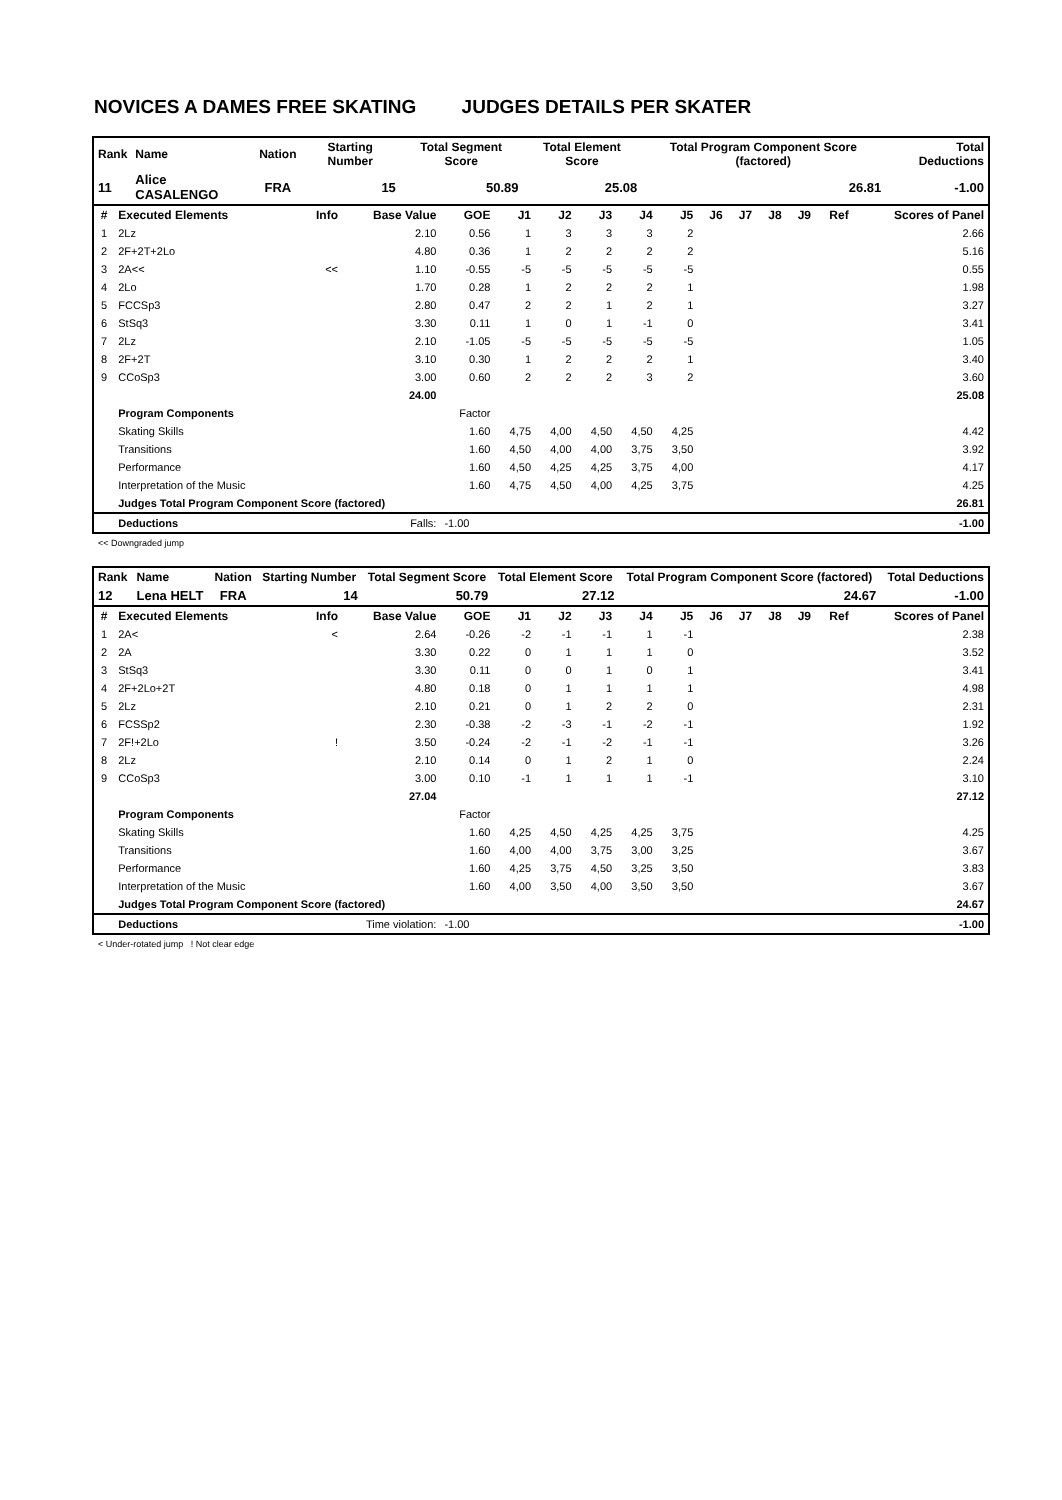NOVICES A DAMES FREE SKATING JUDGES DETAILS PER SKATER
| Rank | Name | Nation | Starting Number | Total Segment Score | Total Element Score | Total Program Component Score (factored) | Total Deductions |
| --- | --- | --- | --- | --- | --- | --- | --- |
| 11 | Alice CASALENGO | FRA | 15 | 50.89 | 25.08 | 26.81 | -1.00 |
| # | Executed Elements | Info | Base Value | GOE | J1 | J2 | J3 | J4 | J5 | J6 | J7 | J8 | J9 | Ref | Scores of Panel |
| --- | --- | --- | --- | --- | --- | --- | --- | --- | --- | --- | --- | --- | --- | --- | --- |
| 1 | 2Lz | | 2.10 | 0.56 | 1 | 3 | 3 | 3 | 2 | | | | | | 2.66 |
| 2 | 2F+2T+2Lo | | 4.80 | 0.36 | 1 | 2 | 2 | 2 | 2 | | | | | | 5.16 |
| 3 | 2A<< | << | 1.10 | -0.55 | -5 | -5 | -5 | -5 | -5 | | | | | | 0.55 |
| 4 | 2Lo | | 1.70 | 0.28 | 1 | 2 | 2 | 2 | 1 | | | | | | 1.98 |
| 5 | FCCSp3 | | 2.80 | 0.47 | 2 | 2 | 1 | 2 | 1 | | | | | | 3.27 |
| 6 | StSq3 | | 3.30 | 0.11 | 1 | 0 | 1 | -1 | 0 | | | | | | 3.41 |
| 7 | 2Lz | | 2.10 | -1.05 | -5 | -5 | -5 | -5 | -5 | | | | | | 1.05 |
| 8 | 2F+2T | | 3.10 | 0.30 | 1 | 2 | 2 | 2 | 1 | | | | | | 3.40 |
| 9 | CCoSp3 | | 3.00 | 0.60 | 2 | 2 | 2 | 3 | 2 | | | | | | 3.60 |
| | | | 24.00 | | | | | | | | | | | | 25.08 |
| | Program Components | | | Factor | | | | | | | | | | | |
| | Skating Skills | | | 1.60 | 4,75 | 4,00 | 4,50 | 4,50 | 4,25 | | | | | | 4.42 |
| | Transitions | | | 1.60 | 4,50 | 4,00 | 4,00 | 3,75 | 3,50 | | | | | | 3.92 |
| | Performance | | | 1.60 | 4,50 | 4,25 | 4,25 | 3,75 | 4,00 | | | | | | 4.17 |
| | Interpretation of the Music | | | 1.60 | 4,75 | 4,50 | 4,00 | 4,25 | 3,75 | | | | | | 4.25 |
| | Judges Total Program Component Score (factored) | | | | | | | | | | | | | | 26.81 |
| | Deductions | Falls: | | -1.00 | | | | | | | | | | | -1.00 |
<< Downgraded jump
| Rank | Name | Nation | Starting Number | Total Segment Score | Total Element Score | Total Program Component Score (factored) | Total Deductions |
| --- | --- | --- | --- | --- | --- | --- | --- |
| 12 | Lena HELT | FRA | 14 | 50.79 | 27.12 | 24.67 | -1.00 |
| # | Executed Elements | Info | Base Value | GOE | J1 | J2 | J3 | J4 | J5 | J6 | J7 | J8 | J9 | Ref | Scores of Panel |
| --- | --- | --- | --- | --- | --- | --- | --- | --- | --- | --- | --- | --- | --- | --- | --- |
| 1 | 2A< | < | 2.64 | -0.26 | -2 | -1 | -1 | 1 | -1 | | | | | | 2.38 |
| 2 | 2A | | 3.30 | 0.22 | 0 | 1 | 1 | 1 | 0 | | | | | | 3.52 |
| 3 | StSq3 | | 3.30 | 0.11 | 0 | 0 | 1 | 0 | 1 | | | | | | 3.41 |
| 4 | 2F+2Lo+2T | | 4.80 | 0.18 | 0 | 1 | 1 | 1 | 1 | | | | | | 4.98 |
| 5 | 2Lz | | 2.10 | 0.21 | 0 | 1 | 2 | 2 | 0 | | | | | | 2.31 |
| 6 | FCSSp2 | | 2.30 | -0.38 | -2 | -3 | -1 | -2 | -1 | | | | | | 1.92 |
| 7 | 2F!+2Lo | ! | 3.50 | -0.24 | -2 | -1 | -2 | -1 | -1 | | | | | | 3.26 |
| 8 | 2Lz | | 2.10 | 0.14 | 0 | 1 | 2 | 1 | 0 | | | | | | 2.24 |
| 9 | CCoSp3 | | 3.00 | 0.10 | -1 | 1 | 1 | 1 | -1 | | | | | | 3.10 |
| | | | 27.04 | | | | | | | | | | | | 27.12 |
| | Program Components | | | Factor | | | | | | | | | | | |
| | Skating Skills | | | 1.60 | 4,25 | 4,50 | 4,25 | 4,25 | 3,75 | | | | | | 4.25 |
| | Transitions | | | 1.60 | 4,00 | 4,00 | 3,75 | 3,00 | 3,25 | | | | | | 3.67 |
| | Performance | | | 1.60 | 4,25 | 3,75 | 4,50 | 3,25 | 3,50 | | | | | | 3.83 |
| | Interpretation of the Music | | | 1.60 | 4,00 | 3,50 | 4,00 | 3,50 | 3,50 | | | | | | 3.67 |
| | Judges Total Program Component Score (factored) | | | | | | | | | | | | | | 24.67 |
| | Deductions | Time violation: | | -1.00 | | | | | | | | | | | -1.00 |
< Under-rotated jump ! Not clear edge